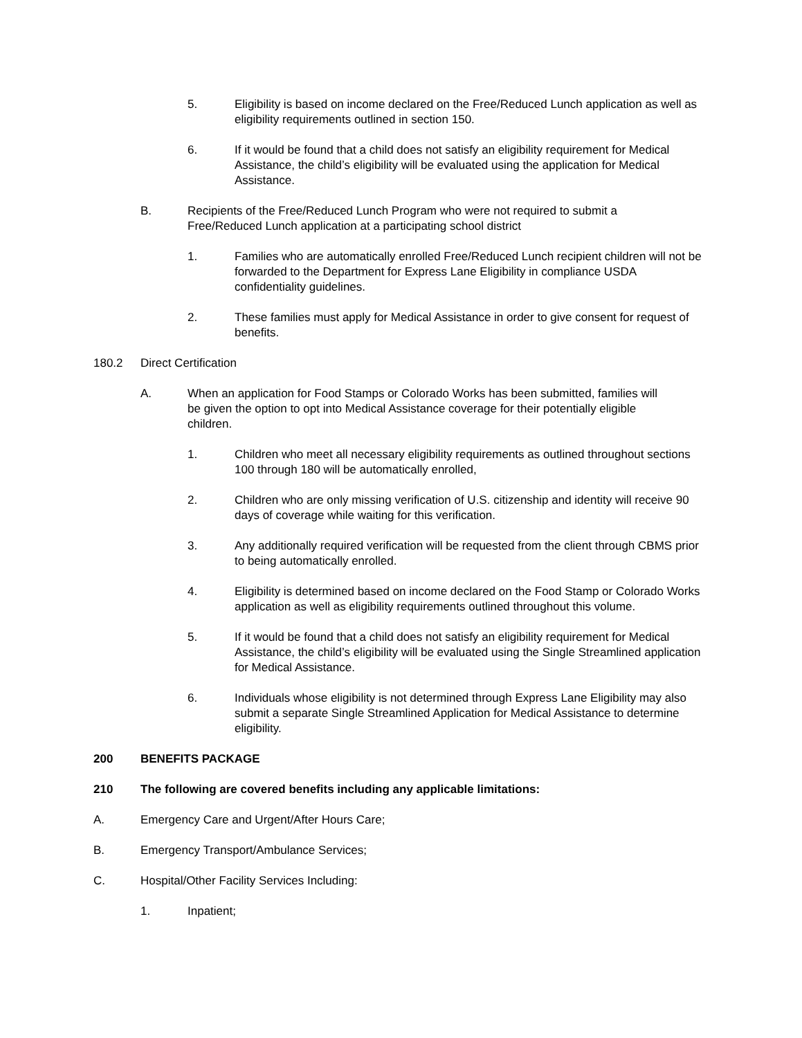5. Eligibility is based on income declared on the Free/Reduced Lunch application as well as eligibility requirements outlined in section 150.
6. If it would be found that a child does not satisfy an eligibility requirement for Medical Assistance, the child’s eligibility will be evaluated using the application for Medical Assistance.
B. Recipients of the Free/Reduced Lunch Program who were not required to submit a Free/Reduced Lunch application at a participating school district
1. Families who are automatically enrolled Free/Reduced Lunch recipient children will not be forwarded to the Department for Express Lane Eligibility in compliance USDA confidentiality guidelines.
2. These families must apply for Medical Assistance in order to give consent for request of benefits.
180.2 Direct Certification
A. When an application for Food Stamps or Colorado Works has been submitted, families will be given the option to opt into Medical Assistance coverage for their potentially eligible children.
1. Children who meet all necessary eligibility requirements as outlined throughout sections 100 through 180 will be automatically enrolled,
2. Children who are only missing verification of U.S. citizenship and identity will receive 90 days of coverage while waiting for this verification.
3. Any additionally required verification will be requested from the client through CBMS prior to being automatically enrolled.
4. Eligibility is determined based on income declared on the Food Stamp or Colorado Works application as well as eligibility requirements outlined throughout this volume.
5. If it would be found that a child does not satisfy an eligibility requirement for Medical Assistance, the child’s eligibility will be evaluated using the Single Streamlined application for Medical Assistance.
6. Individuals whose eligibility is not determined through Express Lane Eligibility may also submit a separate Single Streamlined Application for Medical Assistance to determine eligibility.
200 BENEFITS PACKAGE
210 The following are covered benefits including any applicable limitations:
A. Emergency Care and Urgent/After Hours Care;
B. Emergency Transport/Ambulance Services;
C. Hospital/Other Facility Services Including:
1. Inpatient;